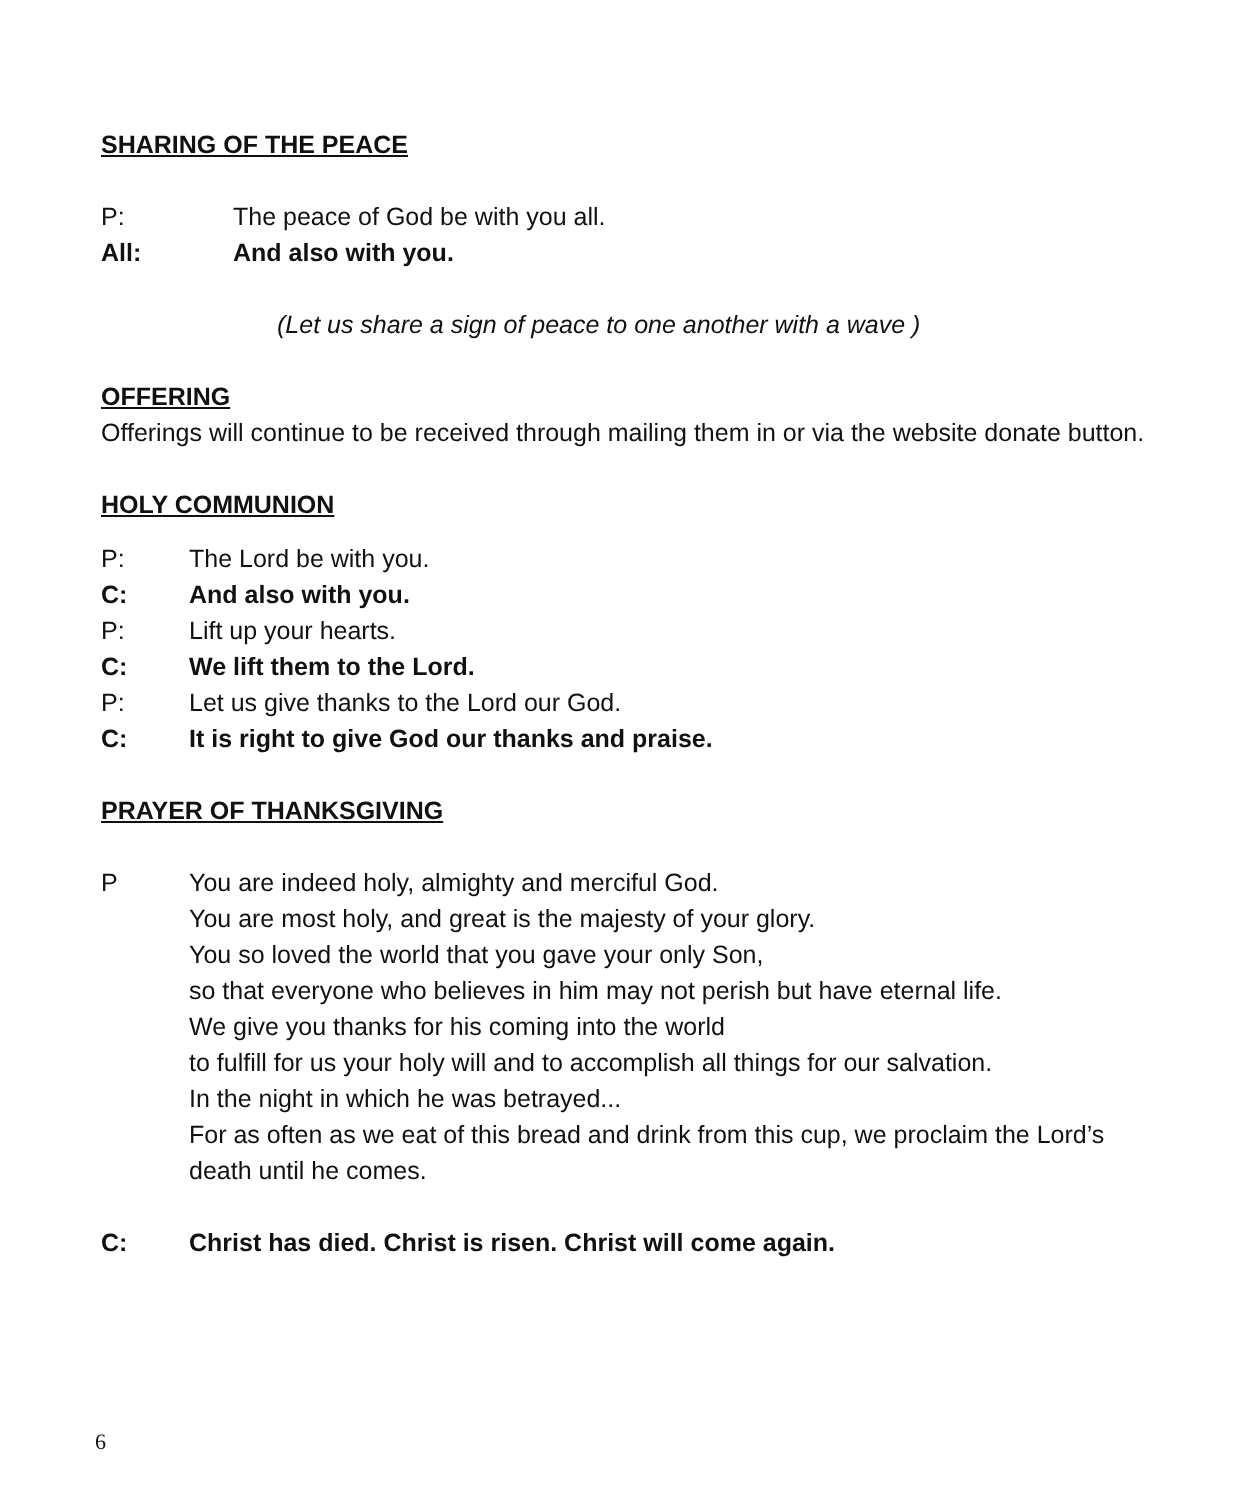SHARING OF THE PEACE
P: The peace of God be with you all.
All: And also with you.
(Let us share a sign of peace to one another with a wave )
OFFERING
Offerings will continue to be received through mailing them in or via the website donate button.
HOLY COMMUNION
P: The Lord be with you.
C: And also with you.
P: Lift up your hearts.
C: We lift them to the Lord.
P: Let us give thanks to the Lord our God.
C: It is right to give God our thanks and praise.
PRAYER OF THANKSGIVING
P You are indeed holy, almighty and merciful God.
You are most holy, and great is the majesty of your glory.
You so loved the world that you gave your only Son,
so that everyone who believes in him may not perish but have eternal life.
We give you thanks for his coming into the world
to fulfill for us your holy will and to accomplish all things for our salvation.
In the night in which he was betrayed...
For as often as we eat of this bread and drink from this cup, we proclaim the Lord’s death until he comes.
C: Christ has died. Christ is risen. Christ will come again.
6